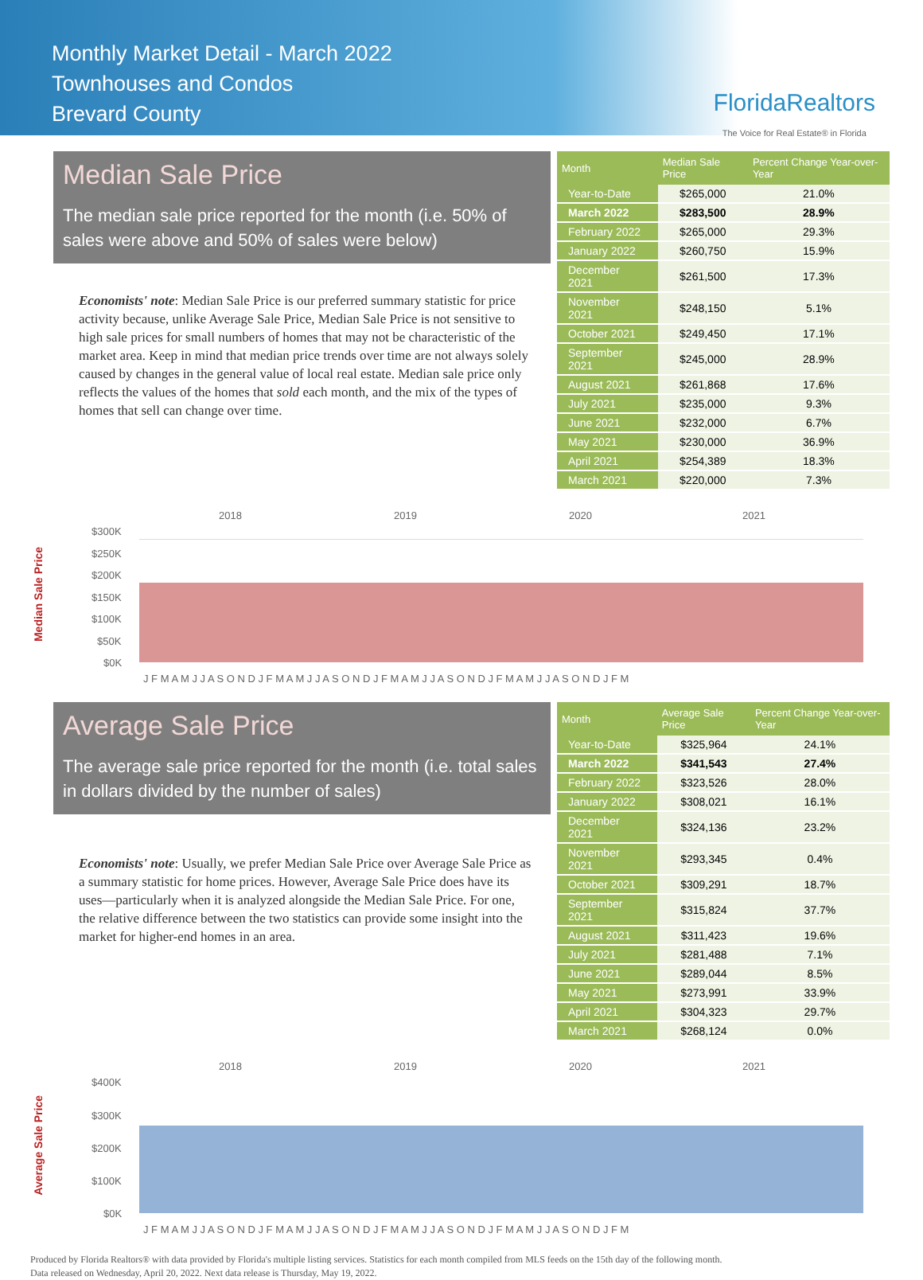Monthly Market Detail - March 2022
Townhouses and Condos
Brevard County
FloridaRealtors
The Voice for Real Estate® in Florida
Median Sale Price
The median sale price reported for the month (i.e. 50% of sales were above and 50% of sales were below)
Economists' note: Median Sale Price is our preferred summary statistic for price activity because, unlike Average Sale Price, Median Sale Price is not sensitive to high sale prices for small numbers of homes that may not be characteristic of the market area. Keep in mind that median price trends over time are not always solely caused by changes in the general value of local real estate. Median sale price only reflects the values of the homes that sold each month, and the mix of the types of homes that sell can change over time.
| Month | Median Sale Price | Percent Change Year-over-Year |
| --- | --- | --- |
| Year-to-Date | $265,000 | 21.0% |
| March 2022 | $283,500 | 28.9% |
| February 2022 | $265,000 | 29.3% |
| January 2022 | $260,750 | 15.9% |
| December 2021 | $261,500 | 17.3% |
| November 2021 | $248,150 | 5.1% |
| October 2021 | $249,450 | 17.1% |
| September 2021 | $245,000 | 28.9% |
| August 2021 | $261,868 | 17.6% |
| July 2021 | $235,000 | 9.3% |
| June 2021 | $232,000 | 6.7% |
| May 2021 | $230,000 | 36.9% |
| April 2021 | $254,389 | 18.3% |
| March 2021 | $220,000 | 7.3% |
Median Sale Price
2018
2019
2020
2021
$300K
$250K
$200K
$150K
$100K
$50K
$0K
J F M A M J J A S O N D J F M A M J J A S O N D J F M A M J J A S O N D J F M A M J J A S O N D J F M
Average Sale Price
The average sale price reported for the month (i.e. total sales in dollars divided by the number of sales)
Economists' note: Usually, we prefer Median Sale Price over Average Sale Price as a summary statistic for home prices. However, Average Sale Price does have its uses—particularly when it is analyzed alongside the Median Sale Price. For one, the relative difference between the two statistics can provide some insight into the market for higher-end homes in an area.
| Month | Average Sale Price | Percent Change Year-over-Year |
| --- | --- | --- |
| Year-to-Date | $325,964 | 24.1% |
| March 2022 | $341,543 | 27.4% |
| February 2022 | $323,526 | 28.0% |
| January 2022 | $308,021 | 16.1% |
| December 2021 | $324,136 | 23.2% |
| November 2021 | $293,345 | 0.4% |
| October 2021 | $309,291 | 18.7% |
| September 2021 | $315,824 | 37.7% |
| August 2021 | $311,423 | 19.6% |
| July 2021 | $281,488 | 7.1% |
| June 2021 | $289,044 | 8.5% |
| May 2021 | $273,991 | 33.9% |
| April 2021 | $304,323 | 29.7% |
| March 2021 | $268,124 | 0.0% |
Average Sale Price
2018
2019
2020
2021
$400K
$300K
$200K
$100K
$0K
J F M A M J J A S O N D J F M A M J J A S O N D J F M A M J J A S O N D J F M A M J J A S O N D J F M
Produced by Florida Realtors® with data provided by Florida's multiple listing services. Statistics for each month compiled from MLS feeds on the 15th day of the following month.
Data released on Wednesday, April 20, 2022. Next data release is Thursday, May 19, 2022.